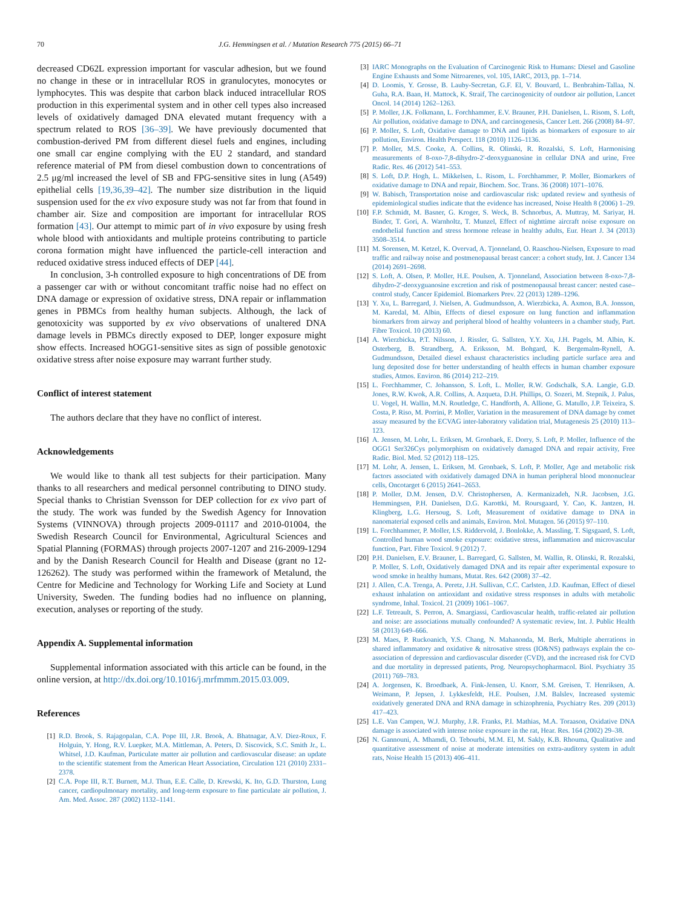70 J.G. Hemmingsen et al. / Mutation Research 775 (2015) 66–71
decreased CD62L expression important for vascular adhesion, but we found no change in these or in intracellular ROS in granulocytes, monocytes or lymphocytes. This was despite that carbon black induced intracellular ROS production in this experimental system and in other cell types also increased levels of oxidatively damaged DNA elevated mutant frequency with a spectrum related to ROS [36–39]. We have previously documented that combustion-derived PM from different diesel fuels and engines, including one small car engine complying with the EU 2 standard, and standard reference material of PM from diesel combustion down to concentrations of 2.5 μg/ml increased the level of SB and FPG-sensitive sites in lung (A549) epithelial cells [19,36,39–42]. The number size distribution in the liquid suspension used for the ex vivo exposure study was not far from that found in chamber air. Size and composition are important for intracellular ROS formation [43]. Our attempt to mimic part of in vivo exposure by using fresh whole blood with antioxidants and multiple proteins contributing to particle corona formation might have influenced the particle-cell interaction and reduced oxidative stress induced effects of DEP [44].
In conclusion, 3-h controlled exposure to high concentrations of DE from a passenger car with or without concomitant traffic noise had no effect on DNA damage or expression of oxidative stress, DNA repair or inflammation genes in PBMCs from healthy human subjects. Although, the lack of genotoxicity was supported by ex vivo observations of unaltered DNA damage levels in PBMCs directly exposed to DEP, longer exposure might show effects. Increased hOGG1-sensitive sites as sign of possible genotoxic oxidative stress after noise exposure may warrant further study.
Conflict of interest statement
The authors declare that they have no conflict of interest.
Acknowledgements
We would like to thank all test subjects for their participation. Many thanks to all researchers and medical personnel contributing to DINO study. Special thanks to Christian Svensson for DEP collection for ex vivo part of the study. The work was funded by the Swedish Agency for Innovation Systems (VINNOVA) through projects 2009-01117 and 2010-01004, the Swedish Research Council for Environmental, Agricultural Sciences and Spatial Planning (FORMAS) through projects 2007-1207 and 216-2009-1294 and by the Danish Research Council for Health and Disease (grant no 12-126262). The study was performed within the framework of Metalund, the Centre for Medicine and Technology for Working Life and Society at Lund University, Sweden. The funding bodies had no influence on planning, execution, analyses or reporting of the study.
Appendix A. Supplemental information
Supplemental information associated with this article can be found, in the online version, at http://dx.doi.org/10.1016/j.mrfmmm.2015.03.009.
References
[1] R.D. Brook, S. Rajagopalan, C.A. Pope III, J.R. Brook, A. Bhatnagar, A.V. Diez-Roux, F. Holguin, Y. Hong, R.V. Luepker, M.A. Mittleman, A. Peters, D. Siscovick, S.C. Smith Jr., L. Whitsel, J.D. Kaufman, Particulate matter air pollution and cardiovascular disease: an update to the scientific statement from the American Heart Association, Circulation 121 (2010) 2331–2378.
[2] C.A. Pope III, R.T. Burnett, M.J. Thun, E.E. Calle, D. Krewski, K. Ito, G.D. Thurston, Lung cancer, cardiopulmonary mortality, and long-term exposure to fine particulate air pollution, J. Am. Med. Assoc. 287 (2002) 1132–1141.
[3] IARC Monographs on the Evaluation of Carcinogenic Risk to Humans: Diesel and Gasoline Engine Exhausts and Some Nitroarenes, vol. 105, IARC, 2013, pp. 1–714.
[4] D. Loomis, Y. Grosse, B. Lauby-Secretan, G.F. El, V. Bouvard, L. Benbrahim-Tallaa, N. Guha, R.A. Baan, H. Mattock, K. Straif, The carcinogenicity of outdoor air pollution, Lancet Oncol. 14 (2014) 1262–1263.
[5] P. Moller, J.K. Folkmann, L. Forchhammer, E.V. Brauner, P.H. Danielsen, L. Risom, S. Loft, Air pollution, oxidative damage to DNA, and carcinogenesis, Cancer Lett. 266 (2008) 84–97.
[6] P. Moller, S. Loft, Oxidative damage to DNA and lipids as biomarkers of exposure to air pollution, Environ. Health Perspect. 118 (2010) 1126–1136.
[7] P. Moller, M.S. Cooke, A. Collins, R. Olinski, R. Rozalski, S. Loft, Harmonising measurements of 8-oxo-7,8-dihydro-2′-deoxyguanosine in cellular DNA and urine, Free Radic. Res. 46 (2012) 541–553.
[8] S. Loft, D.P. Hogh, L. Mikkelsen, L. Risom, L. Forchhammer, P. Moller, Biomarkers of oxidative damage to DNA and repair, Biochem. Soc. Trans. 36 (2008) 1071–1076.
[9] W. Babisch, Transportation noise and cardiovascular risk: updated review and synthesis of epidemiological studies indicate that the evidence has increased, Noise Health 8 (2006) 1–29.
[10] F.P. Schmidt, M. Basner, G. Kroger, S. Weck, B. Schnorbus, A. Muttray, M. Sariyar, H. Binder, T. Gori, A. Warnholtz, T. Munzel, Effect of nighttime aircraft noise exposure on endothelial function and stress hormone release in healthy adults, Eur. Heart J. 34 (2013) 3508–3514.
[11] M. Sorensen, M. Ketzel, K. Overvad, A. Tjonneland, O. Raaschou-Nielsen, Exposure to road traffic and railway noise and postmenopausal breast cancer: a cohort study, Int. J. Cancer 134 (2014) 2691–2698.
[12] S. Loft, A. Olsen, P. Moller, H.E. Poulsen, A. Tjonneland, Association between 8-oxo-7,8-dihydro-2′-deoxyguanosine excretion and risk of postmenopausal breast cancer: nested case–control study, Cancer Epidemiol. Biomarkers Prev. 22 (2013) 1289–1296.
[13] Y. Xu, L. Barregard, J. Nielsen, A. Gudmundsson, A. Wierzbicka, A. Axmon, B.A. Jonsson, M. Karedal, M. Albin, Effects of diesel exposure on lung function and inflammation biomarkers from airway and peripheral blood of healthy volunteers in a chamber study, Part. Fibre Toxicol. 10 (2013) 60.
[14] A. Wierzbicka, P.T. Nilsson, J. Rissler, G. Sallsten, Y.Y. Xu, J.H. Pagels, M. Albin, K. Osterberg, B. Strandberg, A. Eriksson, M. Bohgard, K. Bergemalm-Rynell, A. Gudmundsson, Detailed diesel exhaust characteristics including particle surface area and lung deposited dose for better understanding of health effects in human chamber exposure studies, Atmos. Environ. 86 (2014) 212–219.
[15] L. Forchhammer, C. Johansson, S. Loft, L. Moller, R.W. Godschalk, S.A. Langie, G.D. Jones, R.W. Kwok, A.R. Collins, A. Azqueta, D.H. Phillips, O. Sozeri, M. Stepnik, J. Palus, U. Vogel, H. Wallin, M.N. Routledge, C. Handforth, A. Allione, G. Matullo, J.P. Teixeira, S. Costa, P. Riso, M. Porrini, P. Moller, Variation in the measurement of DNA damage by comet assay measured by the ECVAG inter-laboratory validation trial, Mutagenesis 25 (2010) 113–123.
[16] A. Jensen, M. Lohr, L. Eriksen, M. Gronbaek, E. Dorry, S. Loft, P. Moller, Influence of the OGG1 Ser326Cys polymorphism on oxidatively damaged DNA and repair activity, Free Radic. Biol. Med. 52 (2012) 118–125.
[17] M. Lohr, A. Jensen, L. Eriksen, M. Gronbaek, S. Loft, P. Moller, Age and metabolic risk factors associated with oxidatively damaged DNA in human peripheral blood mononuclear cells, Oncotarget 6 (2015) 2641–2653.
[18] P. Moller, D.M. Jensen, D.V. Christophersen, A. Kermanizadeh, N.R. Jacobsen, J.G. Hemmingsen, P.H. Danielsen, D.G. Karottki, M. Roursgaard, Y. Cao, K. Jantzen, H. Klingberg, L.G. Hersoug, S. Loft, Measurement of oxidative damage to DNA in nanomaterial exposed cells and animals, Environ. Mol. Mutagen. 56 (2015) 97–110.
[19] L. Forchhammer, P. Moller, I.S. Riddervold, J. Bonlokke, A. Massling, T. Sigsgaard, S. Loft, Controlled human wood smoke exposure: oxidative stress, inflammation and microvascular function, Part. Fibre Toxicol. 9 (2012) 7.
[20] P.H. Danielsen, E.V. Brauner, L. Barregard, G. Sallsten, M. Wallin, R. Olinski, R. Rozalski, P. Moller, S. Loft, Oxidatively damaged DNA and its repair after experimental exposure to wood smoke in healthy humans, Mutat. Res. 642 (2008) 37–42.
[21] J. Allen, C.A. Trenga, A. Peretz, J.H. Sullivan, C.C. Carlsten, J.D. Kaufman, Effect of diesel exhaust inhalation on antioxidant and oxidative stress responses in adults with metabolic syndrome, Inhal. Toxicol. 21 (2009) 1061–1067.
[22] L.F. Tetreault, S. Perron, A. Smargiassi, Cardiovascular health, traffic-related air pollution and noise: are associations mutually confounded? A systematic review, Int. J. Public Health 58 (2013) 649–666.
[23] M. Maes, P. Ruckoanich, Y.S. Chang, N. Mahanonda, M. Berk, Multiple aberrations in shared inflammatory and oxidative & nitrosative stress (IO&NS) pathways explain the co-association of depression and cardiovascular disorder (CVD), and the increased risk for CVD and due mortality in depressed patients, Prog. Neuropsychopharmacol. Biol. Psychiatry 35 (2011) 769–783.
[24] A. Jorgensen, K. Broedbaek, A. Fink-Jensen, U. Knorr, S.M. Greisen, T. Henriksen, A. Weimann, P. Jepsen, J. Lykkesfeldt, H.E. Poulsen, J.M. Balslev, Increased systemic oxidatively generated DNA and RNA damage in schizophrenia, Psychiatry Res. 209 (2013) 417–423.
[25] L.E. Van Campen, W.J. Murphy, J.R. Franks, P.I. Mathias, M.A. Toraason, Oxidative DNA damage is associated with intense noise exposure in the rat, Hear. Res. 164 (2002) 29–38.
[26] N. Gannouni, A. Mhamdi, O. Tebourbi, M.M. El, M. Sakly, K.B. Rhouma, Qualitative and quantitative assessment of noise at moderate intensities on extra-auditory system in adult rats, Noise Health 15 (2013) 406–411.